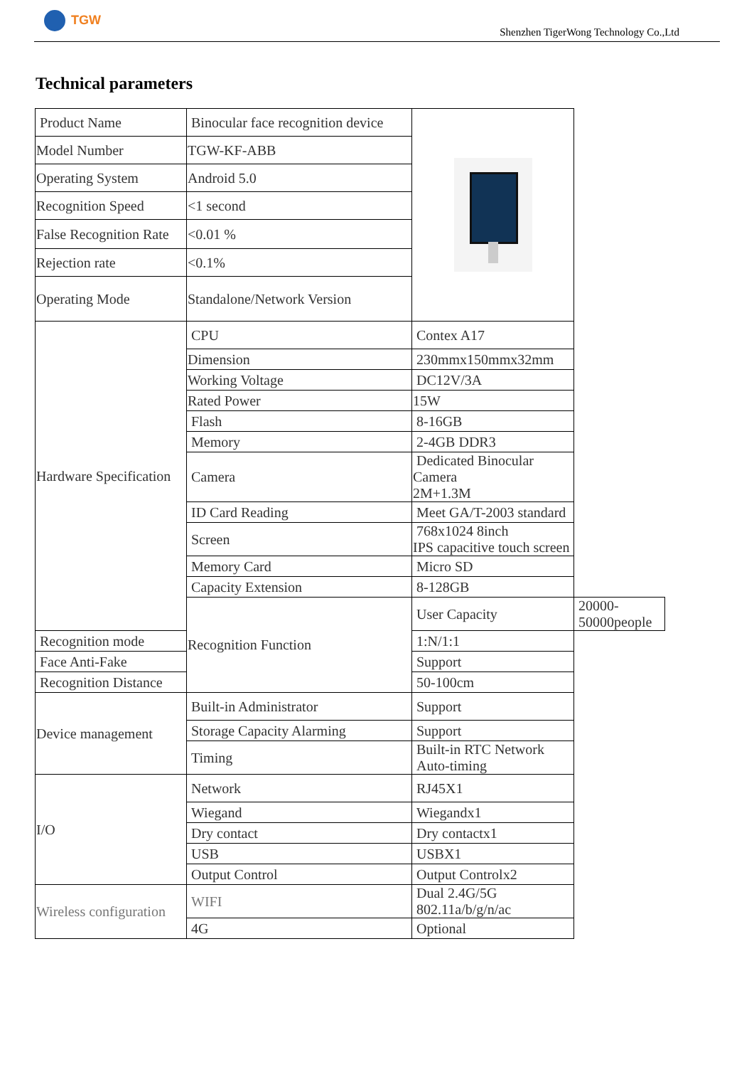TGW
Shenzhen TigerWong Technology Co.,Ltd
Technical parameters
| Product Name | Binocular face recognition device | | |
| Model Number | TGW-KF-ABB | | |
| Operating System | Android 5.0 | | |
| Recognition Speed | <1 second | | |
| False Recognition Rate | <0.01 % | | |
| Rejection rate | <0.1% | | |
| Operating Mode | Standalone/Network Version | | |
| Hardware Specification | CPU | Contex A17 | |
| | Dimension | 230mmx150mmx32mm | |
| | Working Voltage | DC12V/3A | |
| | Rated Power | 15W | |
| | Flash | 8-16GB | |
| | Memory | 2-4GB DDR3 | |
| | Camera | Dedicated Binocular Camera 2M+1.3M | |
| | ID Card Reading | Meet GA/T-2003 standard | |
| | Screen | 768x1024 8inch IPS capacitive touch screen | |
| | Memory Card | Micro SD | |
| | Capacity Extension | 8-128GB | |
| | Recognition Function | User Capacity | 20000-50000people |
| Recognition mode | | 1:N/1:1 | |
| Face Anti-Fake | | Support | |
| Recognition Distance | | 50-100cm | |
| Device management | Built-in Administrator | Support | |
| | Storage Capacity Alarming | Support | |
| | Timing | Built-in RTC Network Auto-timing | |
| I/O | Network | RJ45X1 | |
| | Wiegand | Wiegandx1 | |
| | Dry contact | Dry contactx1 | |
| | USB | USBX1 | |
| | Output Control | Output Controlx2 | |
| Wireless configuration | WIFI | Dual 2.4G/5G 802.11a/b/g/n/ac | |
| | 4G | Optional | |